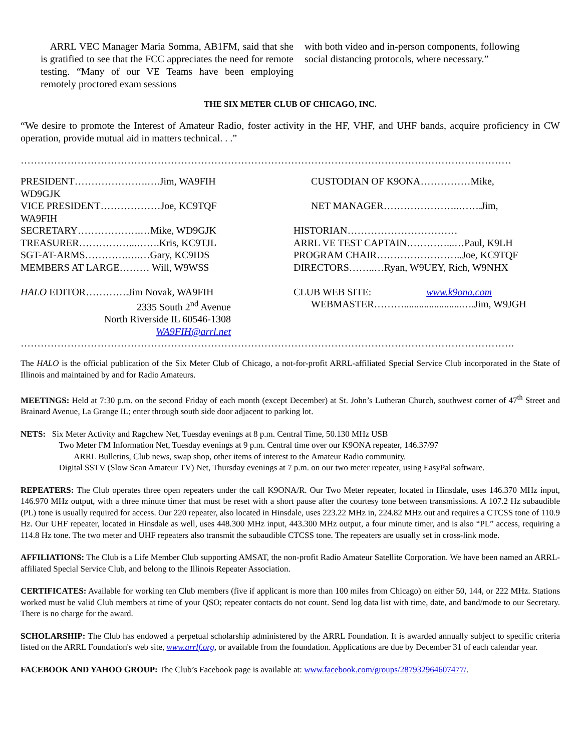ARRL VEC Manager Maria Somma, AB1FM, said that she is gratified to see that the FCC appreciates the need for remote testing. “Many of our VE Teams have been employing remotely proctored exam sessions
with both video and in-person components, following social distancing protocols, where necessary.”
THE SIX METER CLUB OF CHICAGO, INC.
“We desire to promote the Interest of Amateur Radio, foster activity in the HF, VHF, and UHF bands, acquire proficiency in CW operation, provide mutual aid in matters technical. . .”
…………………………………………………………………………………………………………………………………
PRESIDENT………………….….Jim, WA9FIH WD9GJK
VICE PRESIDENT………………Joe, KC9TQF WA9FIH
SECRETARY……………….…Mike, WD9GJK
TREASURER……………...…….Kris, KC9TJL
SGT-AT-ARMS………….….…Gary, KC9IDS
MEMBERS AT LARGE……… Will, W9WSS
HALO EDITOR………….Jim Novak, WA9FIH
2335 South 2<sup>nd</sup> Avenue
North Riverside IL 60546-1308
WA9FIH@arrl.net
CUSTODIAN OF K9ONA……………Mike,
NET MANAGER…………………..…….Jim,
HISTORIAN……………………………
ARRL VE TEST CAPTAIN…………...…Paul, K9LH
PROGRAM CHAIR……………………..Joe, KC9TQF
DIRECTORS……..…Ryan, W9UEY, Rich, W9NHX
CLUB WEB SITE: www.k9ona.com
WEBMASTER……….......................….Jim, W9JGH
………………………………………………………………………………………………………………………………….
The HALO is the official publication of the Six Meter Club of Chicago, a not-for-profit ARRL-affiliated Special Service Club incorporated in the State of Illinois and maintained by and for Radio Amateurs.
MEETINGS: Held at 7:30 p.m. on the second Friday of each month (except December) at St. John’s Lutheran Church, southwest corner of 47<sup>th</sup> Street and Brainard Avenue, La Grange IL; enter through south side door adjacent to parking lot.
NETS: Six Meter Activity and Ragchew Net, Tuesday evenings at 8 p.m. Central Time, 50.130 MHz USB
Two Meter FM Information Net, Tuesday evenings at 9 p.m. Central time over our K9ONA repeater, 146.37/97
ARRL Bulletins, Club news, swap shop, other items of interest to the Amateur Radio community.
Digital SSTV (Slow Scan Amateur TV) Net, Thursday evenings at 7 p.m. on our two meter repeater, using EasyPal software.
REPEATERS: The Club operates three open repeaters under the call K9ONA/R. Our Two Meter repeater, located in Hinsdale, uses 146.370 MHz input, 146.970 MHz output, with a three minute timer that must be reset with a short pause after the courtesy tone between transmissions. A 107.2 Hz subaudible (PL) tone is usually required for access. Our 220 repeater, also located in Hinsdale, uses 223.22 MHz in, 224.82 MHz out and requires a CTCSS tone of 110.9 Hz. Our UHF repeater, located in Hinsdale as well, uses 448.300 MHz input, 443.300 MHz output, a four minute timer, and is also “PL” access, requiring a 114.8 Hz tone. The two meter and UHF repeaters also transmit the subaudible CTCSS tone. The repeaters are usually set in cross-link mode.
AFFILIATIONS: The Club is a Life Member Club supporting AMSAT, the non-profit Radio Amateur Satellite Corporation. We have been named an ARRL-affiliated Special Service Club, and belong to the Illinois Repeater Association.
CERTIFICATES: Available for working ten Club members (five if applicant is more than 100 miles from Chicago) on either 50, 144, or 222 MHz. Stations worked must be valid Club members at time of your QSO; repeater contacts do not count. Send log data list with time, date, and band/mode to our Secretary. There is no charge for the award.
SCHOLARSHIP: The Club has endowed a perpetual scholarship administered by the ARRL Foundation. It is awarded annually subject to specific criteria listed on the ARRL Foundation's web site, www.arrlf.org, or available from the foundation. Applications are due by December 31 of each calendar year.
FACEBOOK AND YAHOO GROUP: The Club’s Facebook page is available at: www.facebook.com/groups/287932964607477/.